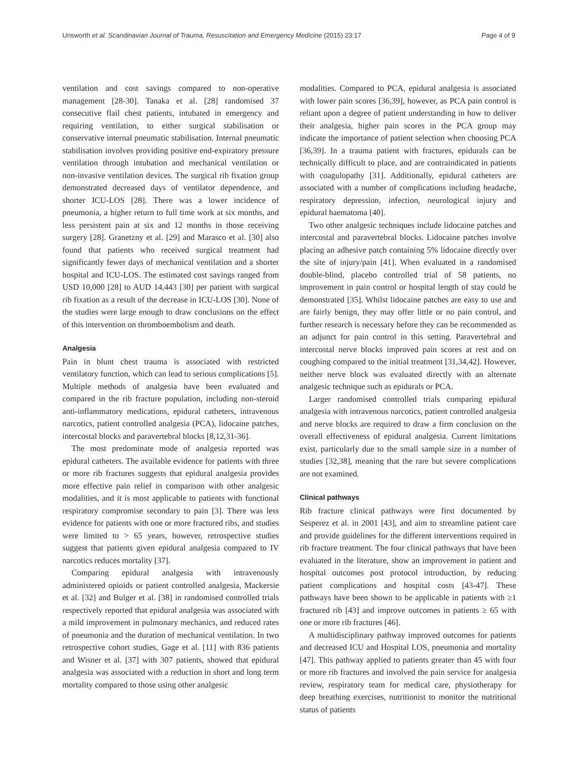Unsworth et al. Scandinavian Journal of Trauma, Resuscitation and Emergency Medicine (2015) 23:17 Page 4 of 9
ventilation and cost savings compared to non-operative management [28-30]. Tanaka et al. [28] randomised 37 consecutive flail chest patients, intubated in emergency and requiring ventilation, to either surgical stabilisation or conservative internal pneumatic stabilisation. Internal pneumatic stabilisation involves providing positive end-expiratory pressure ventilation through intubation and mechanical ventilation or non-invasive ventilation devices. The surgical rib fixation group demonstrated decreased days of ventilator dependence, and shorter ICU-LOS [28]. There was a lower incidence of pneumonia, a higher return to full time work at six months, and less persistent pain at six and 12 months in those receiving surgery [28]. Granetzny et al. [29] and Marasco et al. [30] also found that patients who received surgical treatment had significantly fewer days of mechanical ventilation and a shorter hospital and ICU-LOS. The estimated cost savings ranged from USD 10,000 [28] to AUD 14,443 [30] per patient with surgical rib fixation as a result of the decrease in ICU-LOS [30]. None of the studies were large enough to draw conclusions on the effect of this intervention on thromboembolism and death.
Analgesia
Pain in blunt chest trauma is associated with restricted ventilatory function, which can lead to serious complications [5]. Multiple methods of analgesia have been evaluated and compared in the rib fracture population, including non-steroid anti-inflammatory medications, epidural catheters, intravenous narcotics, patient controlled analgesia (PCA), lidocaine patches, intercostal blocks and paravertebral blocks [8,12,31-36].
The most predominate mode of analgesia reported was epidural catheters. The available evidence for patients with three or more rib fractures suggests that epidural analgesia provides more effective pain relief in comparison with other analgesic modalities, and it is most applicable to patients with functional respiratory compromise secondary to pain [3]. There was less evidence for patients with one or more fractured ribs, and studies were limited to > 65 years, however, retrospective studies suggest that patients given epidural analgesia compared to IV narcotics reduces mortality [37].
Comparing epidural analgesia with intravenously administered opioids or patient controlled analgesia, Mackersie et al. [32] and Bulger et al. [38] in randomised controlled trials respectively reported that epidural analgesia was associated with a mild improvement in pulmonary mechanics, and reduced rates of pneumonia and the duration of mechanical ventilation. In two retrospective cohort studies, Gage et al. [11] with 836 patients and Wisner et al. [37] with 307 patients, showed that epidural analgesia was associated with a reduction in short and long term mortality compared to those using other analgesic
modalities. Compared to PCA, epidural analgesia is associated with lower pain scores [36,39], however, as PCA pain control is reliant upon a degree of patient understanding in how to deliver their analgesia, higher pain scores in the PCA group may indicate the importance of patient selection when choosing PCA [36,39]. In a trauma patient with fractures, epidurals can be technically difficult to place, and are contraindicated in patients with coagulopathy [31]. Additionally, epidural catheters are associated with a number of complications including headache, respiratory depression, infection, neurological injury and epidural haematoma [40].
Two other analgesic techniques include lidocaine patches and intercostal and paravertebral blocks. Lidocaine patches involve placing an adhesive patch containing 5% lidocaine directly over the site of injury/pain [41]. When evaluated in a randomised double-blind, placebo controlled trial of 58 patients, no improvement in pain control or hospital length of stay could be demonstrated [35]. Whilst lidocaine patches are easy to use and are fairly benign, they may offer little or no pain control, and further research is necessary before they can be recommended as an adjunct for pain control in this setting. Paravertebral and intercostal nerve blocks improved pain scores at rest and on coughing compared to the initial treatment [31,34,42]. However, neither nerve block was evaluated directly with an alternate analgesic technique such as epidurals or PCA.
Larger randomised controlled trials comparing epidural analgesia with intravenous narcotics, patient controlled analgesia and nerve blocks are required to draw a firm conclusion on the overall effectiveness of epidural analgesia. Current limitations exist, particularly due to the small sample size in a number of studies [32,38], meaning that the rare but severe complications are not examined.
Clinical pathways
Rib fracture clinical pathways were first documented by Sesperez et al. in 2001 [43], and aim to streamline patient care and provide guidelines for the different interventions required in rib fracture treatment. The four clinical pathways that have been evaluated in the literature, show an improvement in patient and hospital outcomes post protocol introduction, by reducing patient complications and hospital costs [43-47]. These pathways have been shown to be applicable in patients with ≥1 fractured rib [43] and improve outcomes in patients ≥ 65 with one or more rib fractures [46].
A multidisciplinary pathway improved outcomes for patients and decreased ICU and Hospital LOS, pneumonia and mortality [47]. This pathway applied to patients greater than 45 with four or more rib fractures and involved the pain service for analgesia review, respiratory team for medical care, physiotherapy for deep breathing exercises, nutritionist to monitor the nutritional status of patients